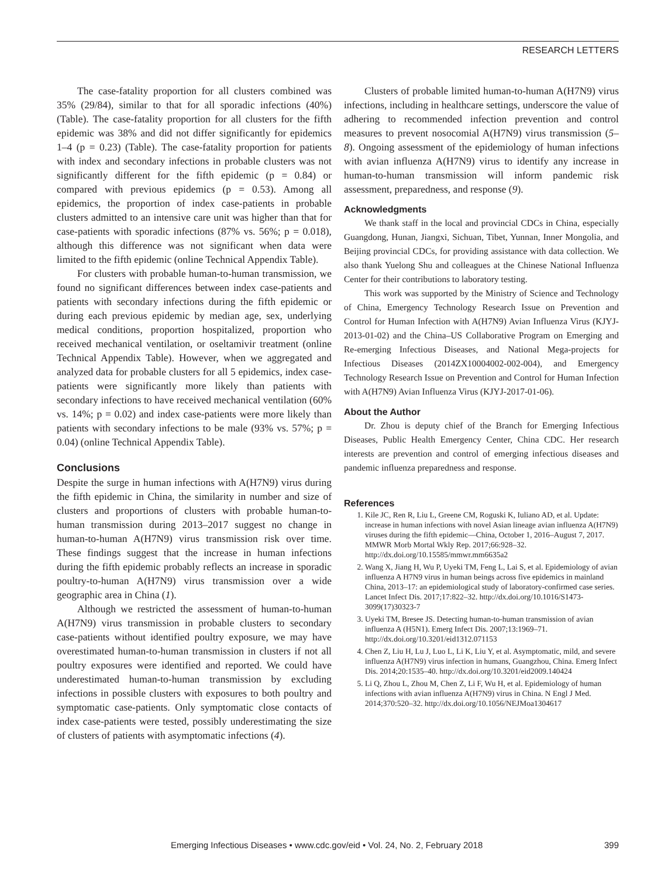RESEARCH LETTERS
The case-fatality proportion for all clusters combined was 35% (29/84), similar to that for all sporadic infections (40%) (Table). The case-fatality proportion for all clusters for the fifth epidemic was 38% and did not differ significantly for epidemics 1–4 (p = 0.23) (Table). The case-fatality proportion for patients with index and secondary infections in probable clusters was not significantly different for the fifth epidemic (p = 0.84) or compared with previous epidemics (p = 0.53). Among all epidemics, the proportion of index case-patients in probable clusters admitted to an intensive care unit was higher than that for case-patients with sporadic infections (87% vs. 56%; p = 0.018), although this difference was not significant when data were limited to the fifth epidemic (online Technical Appendix Table).
For clusters with probable human-to-human transmission, we found no significant differences between index case-patients and patients with secondary infections during the fifth epidemic or during each previous epidemic by median age, sex, underlying medical conditions, proportion hospitalized, proportion who received mechanical ventilation, or oseltamivir treatment (online Technical Appendix Table). However, when we aggregated and analyzed data for probable clusters for all 5 epidemics, index case-patients were significantly more likely than patients with secondary infections to have received mechanical ventilation (60% vs. 14%; p = 0.02) and index case-patients were more likely than patients with secondary infections to be male (93% vs. 57%; p = 0.04) (online Technical Appendix Table).
Conclusions
Despite the surge in human infections with A(H7N9) virus during the fifth epidemic in China, the similarity in number and size of clusters and proportions of clusters with probable human-to-human transmission during 2013–2017 suggest no change in human-to-human A(H7N9) virus transmission risk over time. These findings suggest that the increase in human infections during the fifth epidemic probably reflects an increase in sporadic poultry-to-human A(H7N9) virus transmission over a wide geographic area in China (1).
Although we restricted the assessment of human-to-human A(H7N9) virus transmission in probable clusters to secondary case-patients without identified poultry exposure, we may have overestimated human-to-human transmission in clusters if not all poultry exposures were identified and reported. We could have underestimated human-to-human transmission by excluding infections in possible clusters with exposures to both poultry and symptomatic case-patients. Only symptomatic close contacts of index case-patients were tested, possibly underestimating the size of clusters of patients with asymptomatic infections (4).
Clusters of probable limited human-to-human A(H7N9) virus infections, including in healthcare settings, underscore the value of adhering to recommended infection prevention and control measures to prevent nosocomial A(H7N9) virus transmission (5–8). Ongoing assessment of the epidemiology of human infections with avian influenza A(H7N9) virus to identify any increase in human-to-human transmission will inform pandemic risk assessment, preparedness, and response (9).
Acknowledgments
We thank staff in the local and provincial CDCs in China, especially Guangdong, Hunan, Jiangxi, Sichuan, Tibet, Yunnan, Inner Mongolia, and Beijing provincial CDCs, for providing assistance with data collection. We also thank Yuelong Shu and colleagues at the Chinese National Influenza Center for their contributions to laboratory testing.
This work was supported by the Ministry of Science and Technology of China, Emergency Technology Research Issue on Prevention and Control for Human Infection with A(H7N9) Avian Influenza Virus (KJYJ-2013-01-02) and the China–US Collaborative Program on Emerging and Re-emerging Infectious Diseases, and National Mega-projects for Infectious Diseases (2014ZX10004002-002-004), and Emergency Technology Research Issue on Prevention and Control for Human Infection with A(H7N9) Avian Influenza Virus (KJYJ-2017-01-06).
About the Author
Dr. Zhou is deputy chief of the Branch for Emerging Infectious Diseases, Public Health Emergency Center, China CDC. Her research interests are prevention and control of emerging infectious diseases and pandemic influenza preparedness and response.
References
1. Kile JC, Ren R, Liu L, Greene CM, Roguski K, Iuliano AD, et al. Update: increase in human infections with novel Asian lineage avian influenza A(H7N9) viruses during the fifth epidemic—China, October 1, 2016–August 7, 2017. MMWR Morb Mortal Wkly Rep. 2017;66:928–32. http://dx.doi.org/10.15585/mmwr.mm6635a2
2. Wang X, Jiang H, Wu P, Uyeki TM, Feng L, Lai S, et al. Epidemiology of avian influenza A H7N9 virus in human beings across five epidemics in mainland China, 2013–17: an epidemiological study of laboratory-confirmed case series. Lancet Infect Dis. 2017;17:822–32. http://dx.doi.org/10.1016/S1473-3099(17)30323-7
3. Uyeki TM, Bresee JS. Detecting human-to-human transmission of avian influenza A (H5N1). Emerg Infect Dis. 2007;13:1969–71. http://dx.doi.org/10.3201/eid1312.071153
4. Chen Z, Liu H, Lu J, Luo L, Li K, Liu Y, et al. Asymptomatic, mild, and severe influenza A(H7N9) virus infection in humans, Guangzhou, China. Emerg Infect Dis. 2014;20:1535–40. http://dx.doi.org/10.3201/eid2009.140424
5. Li Q, Zhou L, Zhou M, Chen Z, Li F, Wu H, et al. Epidemiology of human infections with avian influenza A(H7N9) virus in China. N Engl J Med. 2014;370:520–32. http://dx.doi.org/10.1056/NEJMoa1304617
Emerging Infectious Diseases • www.cdc.gov/eid • Vol. 24, No. 2, February 2018 399